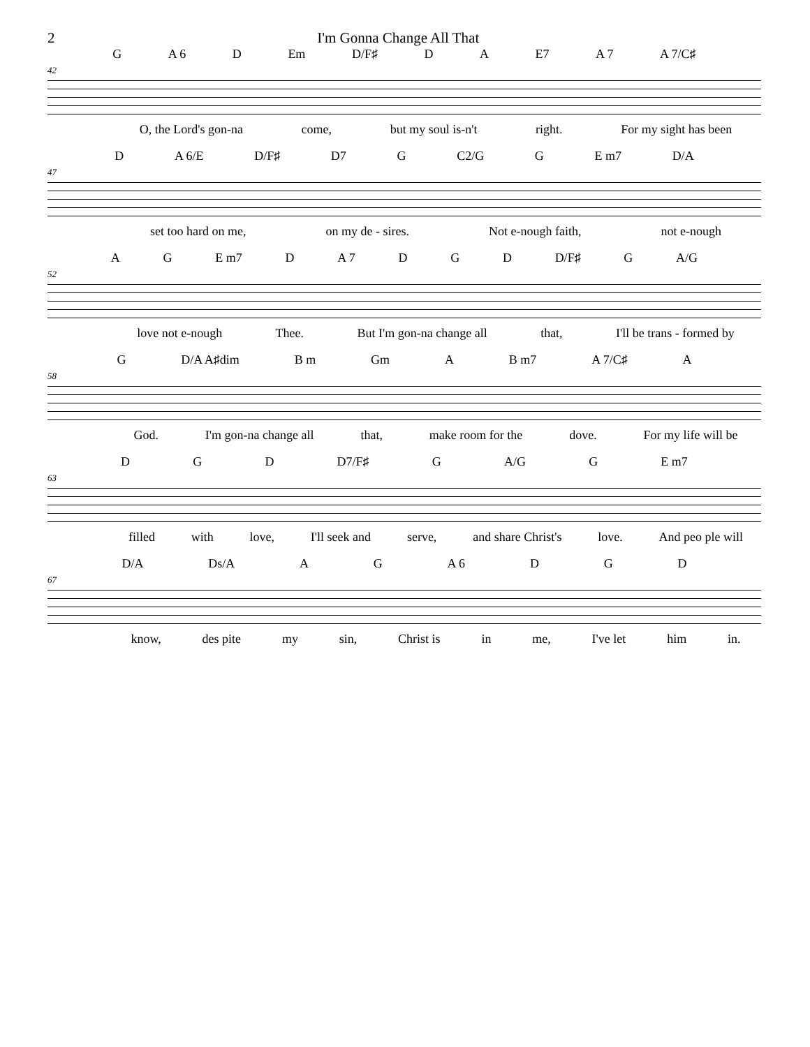2 I'm Gonna Change All That
G A 6 D Em D/F♯ D A E7 A 7 A 7/C♯
42
O, the Lord's gon-na come, but my soul is-n't right. For my sight has been
D A 6/E D/F♯ D7 G C2/G G E m7 D/A
47
set too hard on me, on my de - sires. Not e-nough faith, not e-nough
A G E m7 D A 7 D G D D/F♯ G A/G
52
love not e-nough Thee. But I'm gon-na change all that, I'll be trans - formed by
G D/A A♯dim B m Gm A B m7 A 7/C♯ A
58
God. I'm gon-na change all that, make room for the dove. For my life will be
D G D D7/F♯ G A/G G E m7
63
filled with love, I'll seek and serve, and share Christ's love. And peo ple will
D/A Ds/A A G A 6 D G D
67
know, des pite my sin, Christ is in me, I've let him in.